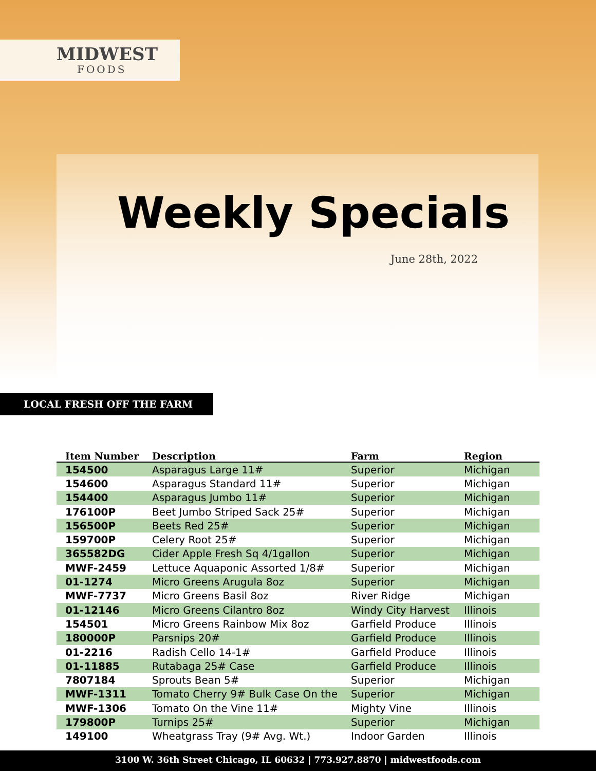MIDWEST
FOODS
Weekly Specials
June 28th, 2022
LOCAL FRESH OFF THE FARM
| Item Number | Description | Farm | Region |
| --- | --- | --- | --- |
| 154500 | Asparagus Large 11# | Superior | Michigan |
| 154600 | Asparagus Standard 11# | Superior | Michigan |
| 154400 | Asparagus Jumbo 11# | Superior | Michigan |
| 176100P | Beet Jumbo Striped Sack 25# | Superior | Michigan |
| 156500P | Beets Red 25# | Superior | Michigan |
| 159700P | Celery Root 25# | Superior | Michigan |
| 365582DG | Cider Apple Fresh Sq 4/1gallon | Superior | Michigan |
| MWF-2459 | Lettuce Aquaponic Assorted 1/8# | Superior | Michigan |
| 01-1274 | Micro Greens Arugula 8oz | Superior | Michigan |
| MWF-7737 | Micro Greens Basil 8oz | River Ridge | Michigan |
| 01-12146 | Micro Greens Cilantro 8oz | Windy City Harvest | Illinois |
| 154501 | Micro Greens Rainbow Mix 8oz | Garfield Produce | Illinois |
| 180000P | Parsnips 20# | Garfield Produce | Illinois |
| 01-2216 | Radish Cello 14-1# | Garfield Produce | Illinois |
| 01-11885 | Rutabaga 25# Case | Garfield Produce | Illinois |
| 7807184 | Sprouts Bean 5# | Superior | Michigan |
| MWF-1311 | Tomato Cherry 9# Bulk Case On the | Superior | Michigan |
| MWF-1306 | Tomato On the Vine 11# | Mighty Vine | Illinois |
| 179800P | Turnips 25# | Superior | Michigan |
| 149100 | Wheatgrass Tray (9# Avg. Wt.) | Indoor Garden | Illinois |
3100 W. 36th Street Chicago, IL 60632 | 773.927.8870 | midwestfoods.com